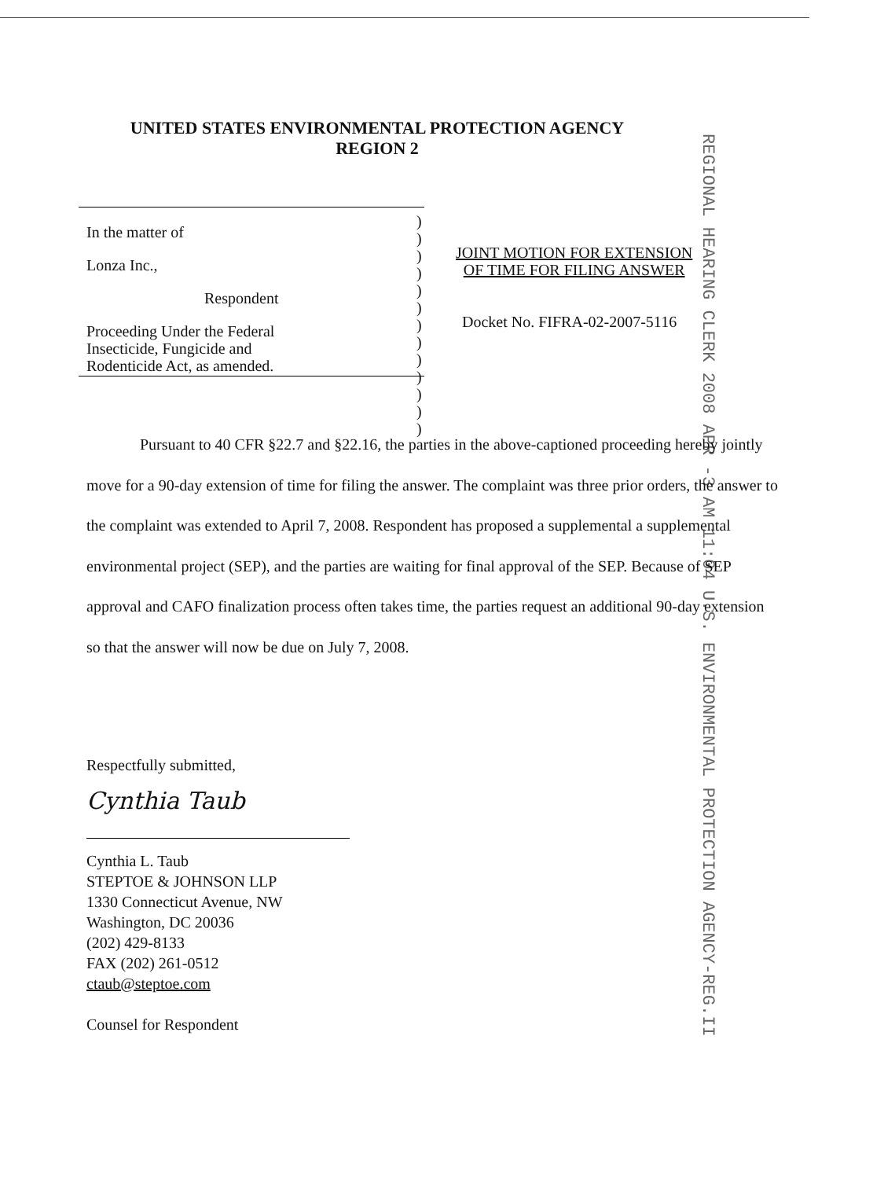UNITED STATES ENVIRONMENTAL PROTECTION AGENCY
REGION 2
REGIONAL HEARING CLERK 2008 APR -3 AM 11:04 U.S. ENVIRONMENTAL PROTECTION AGENCY-REG.II
In the matter of
Lonza Inc.,
Respondent
Proceeding Under the Federal
Insecticide, Fungicide and
Rodenticide Act, as amended.
)
)
)
)
)
)
)
)
)
)
)
)
)
JOINT MOTION FOR EXTENSION
OF TIME FOR FILING ANSWER
Docket No. FIFRA-02-2007-5116
Pursuant to 40 CFR §22.7 and §22.16, the parties in the above-captioned proceeding hereby jointly move for a 90-day extension of time for filing the answer. The complaint was three prior orders, the answer to the complaint was extended to April 7, 2008. Respondent has proposed a supplemental a supplemental environmental project (SEP), and the parties are waiting for final approval of the SEP. Because of SEP approval and CAFO finalization process often takes time, the parties request an additional 90-day extension so that the answer will now be due on July 7, 2008.
Respectfully submitted,
Cynthia Taub
Cynthia L. Taub
STEPTOE & JOHNSON LLP
1330 Connecticut Avenue, NW
Washington, DC 20036
(202) 429-8133
FAX (202) 261-0512
ctaub@steptoe.com
Counsel for Respondent